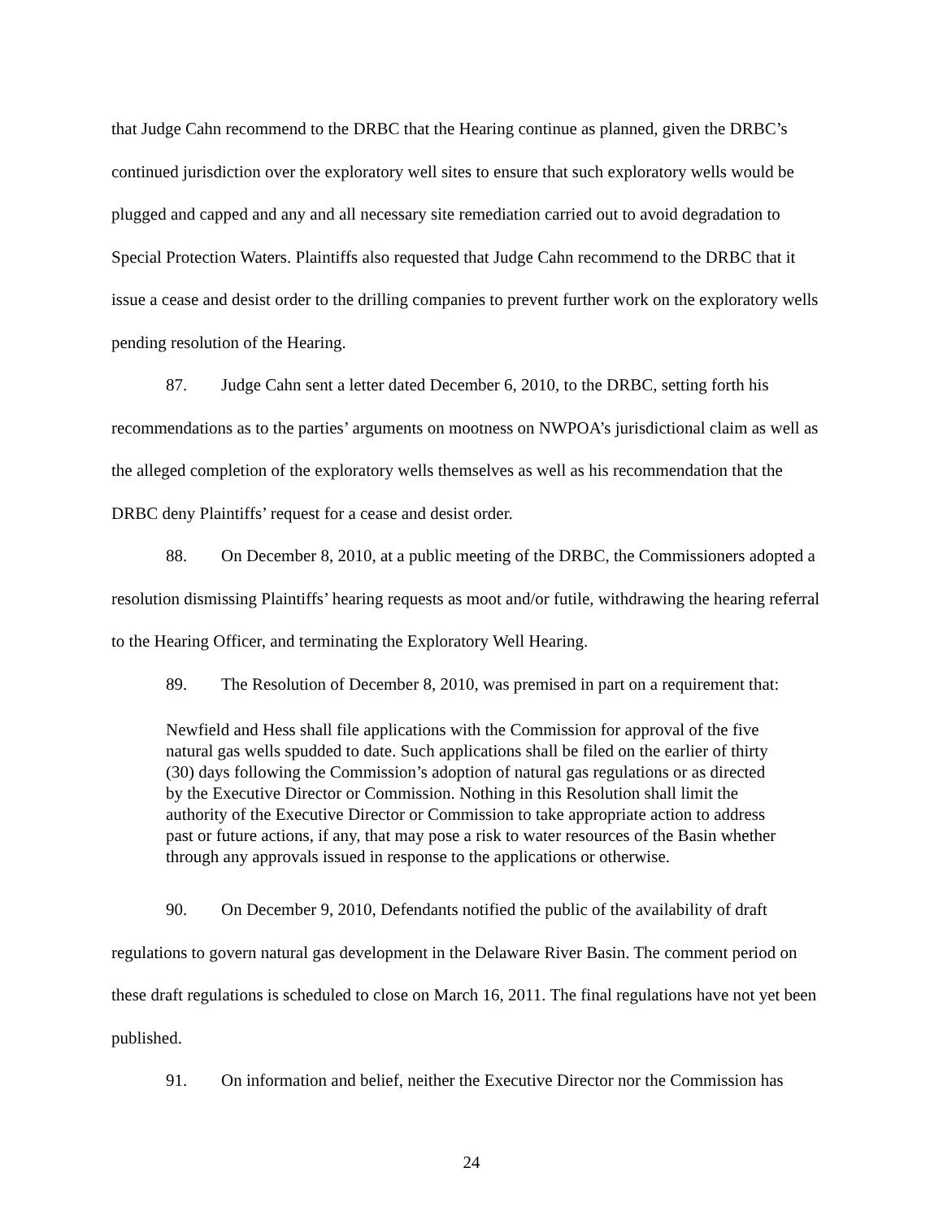that Judge Cahn recommend to the DRBC that the Hearing continue as planned, given the DRBC’s continued jurisdiction over the exploratory well sites to ensure that such exploratory wells would be plugged and capped and any and all necessary site remediation carried out to avoid degradation to Special Protection Waters. Plaintiffs also requested that Judge Cahn recommend to the DRBC that it issue a cease and desist order to the drilling companies to prevent further work on the exploratory wells pending resolution of the Hearing.
87. Judge Cahn sent a letter dated December 6, 2010, to the DRBC, setting forth his recommendations as to the parties’ arguments on mootness on NWPOA’s jurisdictional claim as well as the alleged completion of the exploratory wells themselves as well as his recommendation that the DRBC deny Plaintiffs’ request for a cease and desist order.
88. On December 8, 2010, at a public meeting of the DRBC, the Commissioners adopted a resolution dismissing Plaintiffs’ hearing requests as moot and/or futile, withdrawing the hearing referral to the Hearing Officer, and terminating the Exploratory Well Hearing.
89. The Resolution of December 8, 2010, was premised in part on a requirement that:
Newfield and Hess shall file applications with the Commission for approval of the five natural gas wells spudded to date. Such applications shall be filed on the earlier of thirty (30) days following the Commission’s adoption of natural gas regulations or as directed by the Executive Director or Commission. Nothing in this Resolution shall limit the authority of the Executive Director or Commission to take appropriate action to address past or future actions, if any, that may pose a risk to water resources of the Basin whether through any approvals issued in response to the applications or otherwise.
90. On December 9, 2010, Defendants notified the public of the availability of draft regulations to govern natural gas development in the Delaware River Basin. The comment period on these draft regulations is scheduled to close on March 16, 2011. The final regulations have not yet been published.
91. On information and belief, neither the Executive Director nor the Commission has
24